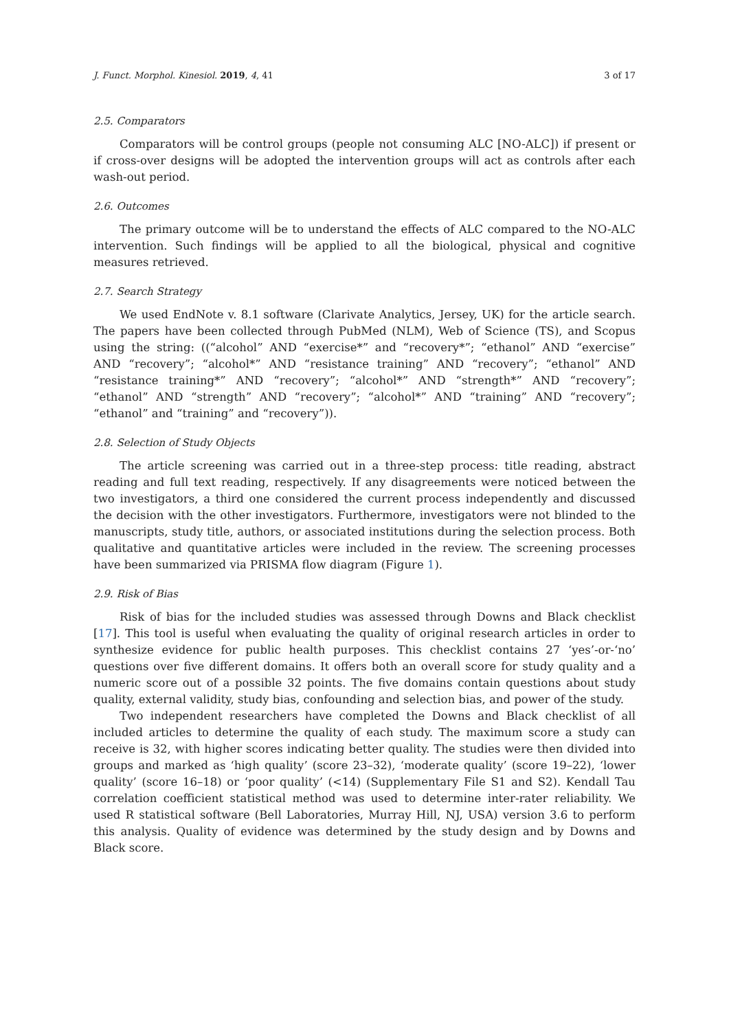J. Funct. Morphol. Kinesiol. 2019, 4, 41 3 of 17
2.5. Comparators
Comparators will be control groups (people not consuming ALC [NO-ALC]) if present or if cross-over designs will be adopted the intervention groups will act as controls after each wash-out period.
2.6. Outcomes
The primary outcome will be to understand the effects of ALC compared to the NO-ALC intervention. Such findings will be applied to all the biological, physical and cognitive measures retrieved.
2.7. Search Strategy
We used EndNote v. 8.1 software (Clarivate Analytics, Jersey, UK) for the article search. The papers have been collected through PubMed (NLM), Web of Science (TS), and Scopus using the string: ((“alcohol” AND “exercise*” and “recovery*”; “ethanol” AND “exercise” AND “recovery”; “alcohol*” AND “resistance training” AND “recovery”; “ethanol” AND “resistance training*” AND “recovery”; “alcohol*” AND “strength*” AND “recovery”; “ethanol” AND “strength” AND “recovery”; “alcohol*” AND “training” AND “recovery”; “ethanol” and “training” and “recovery”)).
2.8. Selection of Study Objects
The article screening was carried out in a three-step process: title reading, abstract reading and full text reading, respectively. If any disagreements were noticed between the two investigators, a third one considered the current process independently and discussed the decision with the other investigators. Furthermore, investigators were not blinded to the manuscripts, study title, authors, or associated institutions during the selection process. Both qualitative and quantitative articles were included in the review. The screening processes have been summarized via PRISMA flow diagram (Figure 1).
2.9. Risk of Bias
Risk of bias for the included studies was assessed through Downs and Black checklist [17]. This tool is useful when evaluating the quality of original research articles in order to synthesize evidence for public health purposes. This checklist contains 27 ‘yes’-or-‘no’ questions over five different domains. It offers both an overall score for study quality and a numeric score out of a possible 32 points. The five domains contain questions about study quality, external validity, study bias, confounding and selection bias, and power of the study.
Two independent researchers have completed the Downs and Black checklist of all included articles to determine the quality of each study. The maximum score a study can receive is 32, with higher scores indicating better quality. The studies were then divided into groups and marked as ‘high quality’ (score 23–32), ‘moderate quality’ (score 19–22), ‘lower quality’ (score 16–18) or ‘poor quality’ (<14) (Supplementary File S1 and S2). Kendall Tau correlation coefficient statistical method was used to determine inter-rater reliability. We used R statistical software (Bell Laboratories, Murray Hill, NJ, USA) version 3.6 to perform this analysis. Quality of evidence was determined by the study design and by Downs and Black score.